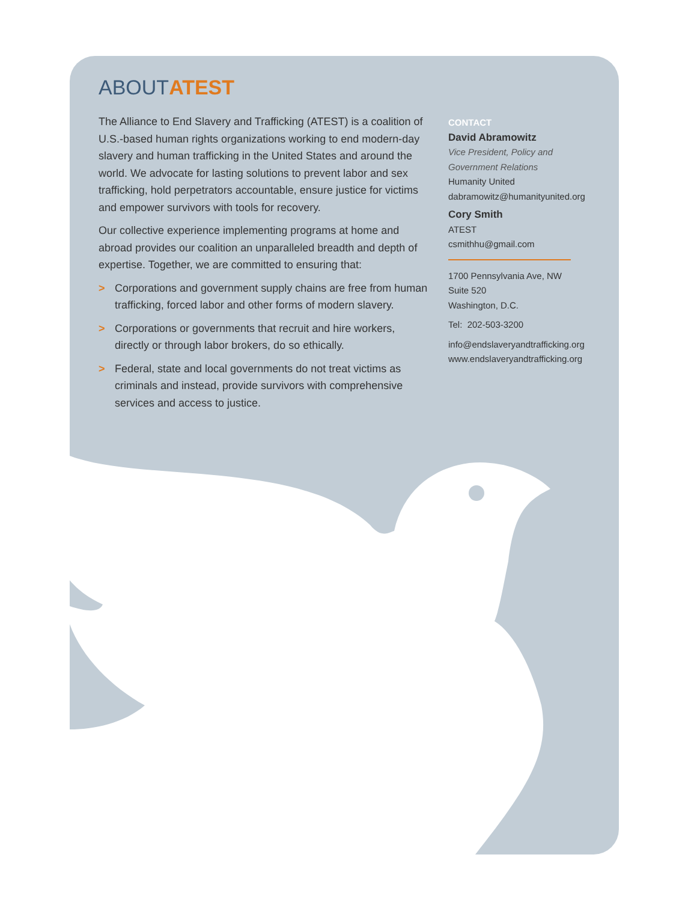ABOUTATEST
The Alliance to End Slavery and Trafficking (ATEST) is a coalition of U.S.-based human rights organizations working to end modern-day slavery and human trafficking in the United States and around the world. We advocate for lasting solutions to prevent labor and sex trafficking, hold perpetrators accountable, ensure justice for victims and empower survivors with tools for recovery.
Our collective experience implementing programs at home and abroad provides our coalition an unparalleled breadth and depth of expertise. Together, we are committed to ensuring that:
> Corporations and government supply chains are free from human trafficking, forced labor and other forms of modern slavery.
> Corporations or governments that recruit and hire workers, directly or through labor brokers, do so ethically.
> Federal, state and local governments do not treat victims as criminals and instead, provide survivors with comprehensive services and access to justice.
CONTACT
David Abramowitz
Vice President, Policy and
Government Relations
Humanity United
dabramowitz@humanityunited.org
Cory Smith
ATEST
csmithhu@gmail.com
1700 Pennsylvania Ave, NW
Suite 520
Washington, D.C.
Tel: 202-503-3200
info@endslaveryandtrafficking.org
www.endslaveryandtrafficking.org